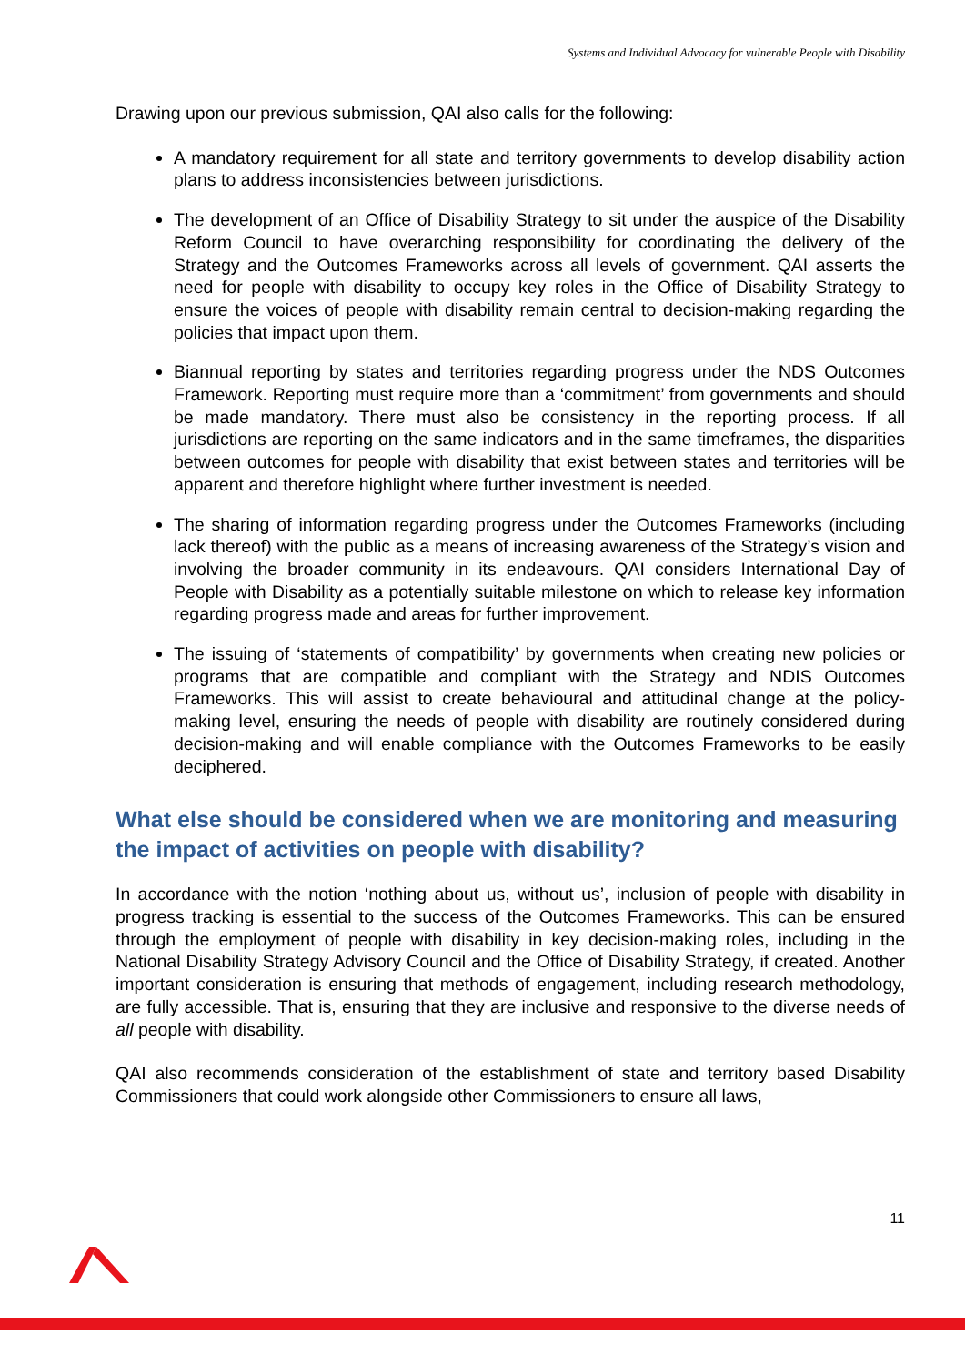Systems and Individual Advocacy for vulnerable People with Disability
Drawing upon our previous submission, QAI also calls for the following:
A mandatory requirement for all state and territory governments to develop disability action plans to address inconsistencies between jurisdictions.
The development of an Office of Disability Strategy to sit under the auspice of the Disability Reform Council to have overarching responsibility for coordinating the delivery of the Strategy and the Outcomes Frameworks across all levels of government. QAI asserts the need for people with disability to occupy key roles in the Office of Disability Strategy to ensure the voices of people with disability remain central to decision-making regarding the policies that impact upon them.
Biannual reporting by states and territories regarding progress under the NDS Outcomes Framework. Reporting must require more than a ‘commitment’ from governments and should be made mandatory. There must also be consistency in the reporting process. If all jurisdictions are reporting on the same indicators and in the same timeframes, the disparities between outcomes for people with disability that exist between states and territories will be apparent and therefore highlight where further investment is needed.
The sharing of information regarding progress under the Outcomes Frameworks (including lack thereof) with the public as a means of increasing awareness of the Strategy’s vision and involving the broader community in its endeavours. QAI considers International Day of People with Disability as a potentially suitable milestone on which to release key information regarding progress made and areas for further improvement.
The issuing of ‘statements of compatibility’ by governments when creating new policies or programs that are compatible and compliant with the Strategy and NDIS Outcomes Frameworks. This will assist to create behavioural and attitudinal change at the policy-making level, ensuring the needs of people with disability are routinely considered during decision-making and will enable compliance with the Outcomes Frameworks to be easily deciphered.
What else should be considered when we are monitoring and measuring the impact of activities on people with disability?
In accordance with the notion ‘nothing about us, without us’, inclusion of people with disability in progress tracking is essential to the success of the Outcomes Frameworks. This can be ensured through the employment of people with disability in key decision-making roles, including in the National Disability Strategy Advisory Council and the Office of Disability Strategy, if created. Another important consideration is ensuring that methods of engagement, including research methodology, are fully accessible. That is, ensuring that they are inclusive and responsive to the diverse needs of all people with disability.
QAI also recommends consideration of the establishment of state and territory based Disability Commissioners that could work alongside other Commissioners to ensure all laws,
11